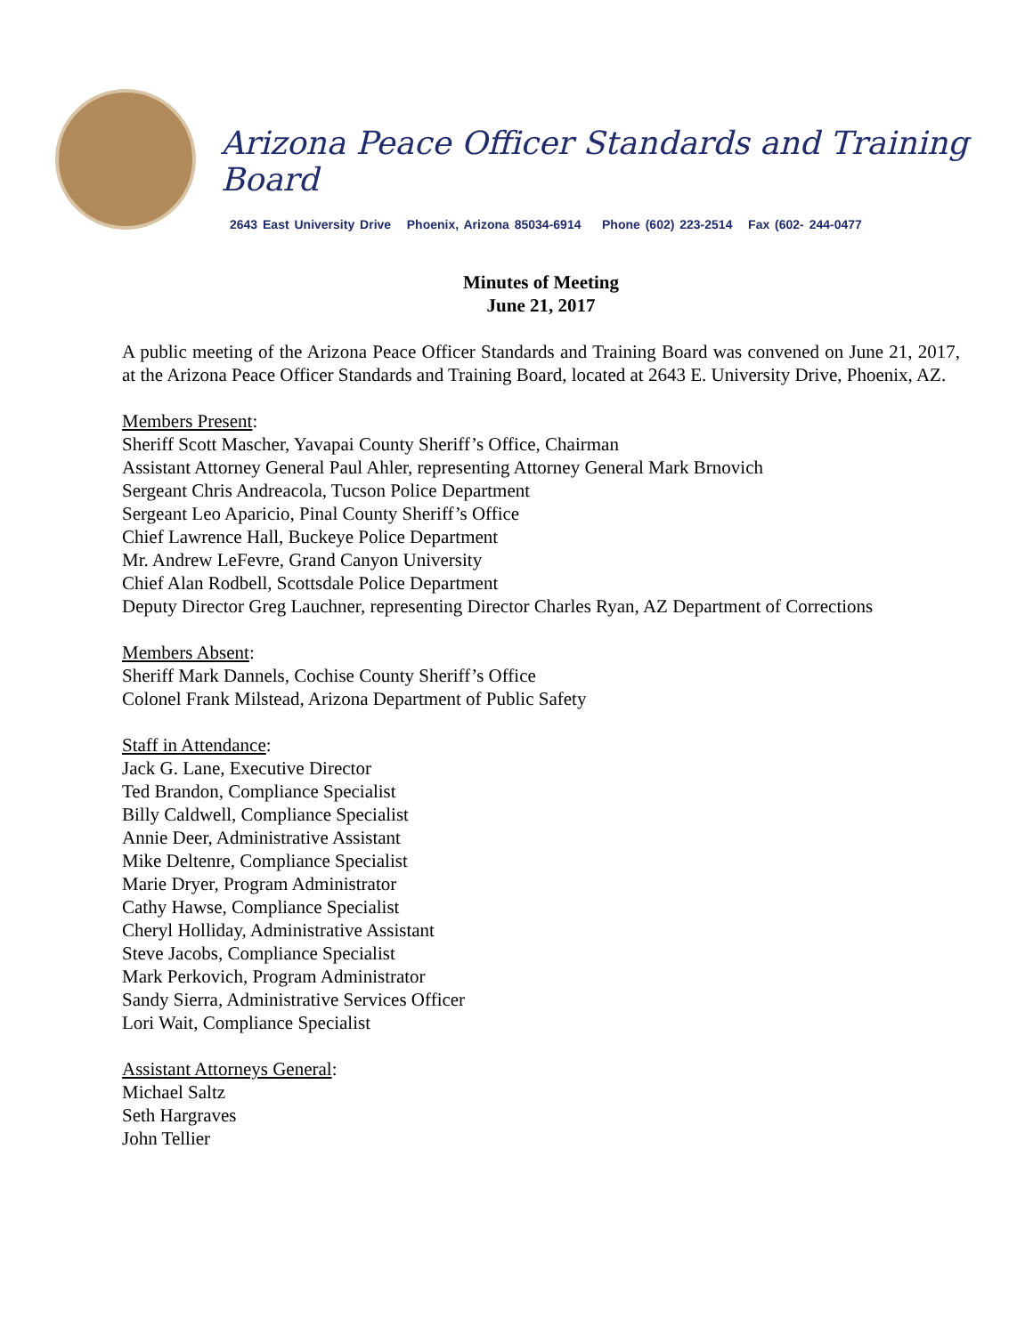Arizona Peace Officer Standards and Training Board
2643 East University Drive Phoenix, Arizona 85034-6914 Phone (602) 223-2514 Fax (602- 244-0477
Minutes of Meeting
June 21, 2017
A public meeting of the Arizona Peace Officer Standards and Training Board was convened on June 21, 2017, at the Arizona Peace Officer Standards and Training Board, located at 2643 E. University Drive, Phoenix, AZ.
Members Present:
Sheriff Scott Mascher, Yavapai County Sheriff’s Office, Chairman
Assistant Attorney General Paul Ahler, representing Attorney General Mark Brnovich
Sergeant Chris Andreacola, Tucson Police Department
Sergeant Leo Aparicio, Pinal County Sheriff’s Office
Chief Lawrence Hall, Buckeye Police Department
Mr. Andrew LeFevre, Grand Canyon University
Chief Alan Rodbell, Scottsdale Police Department
Deputy Director Greg Lauchner, representing Director Charles Ryan, AZ Department of Corrections
Members Absent:
Sheriff Mark Dannels, Cochise County Sheriff’s Office
Colonel Frank Milstead, Arizona Department of Public Safety
Staff in Attendance:
Jack G. Lane, Executive Director
Ted Brandon, Compliance Specialist
Billy Caldwell, Compliance Specialist
Annie Deer, Administrative Assistant
Mike Deltenre, Compliance Specialist
Marie Dryer, Program Administrator
Cathy Hawse, Compliance Specialist
Cheryl Holliday, Administrative Assistant
Steve Jacobs, Compliance Specialist
Mark Perkovich, Program Administrator
Sandy Sierra, Administrative Services Officer
Lori Wait, Compliance Specialist
Assistant Attorneys General:
Michael Saltz
Seth Hargraves
John Tellier